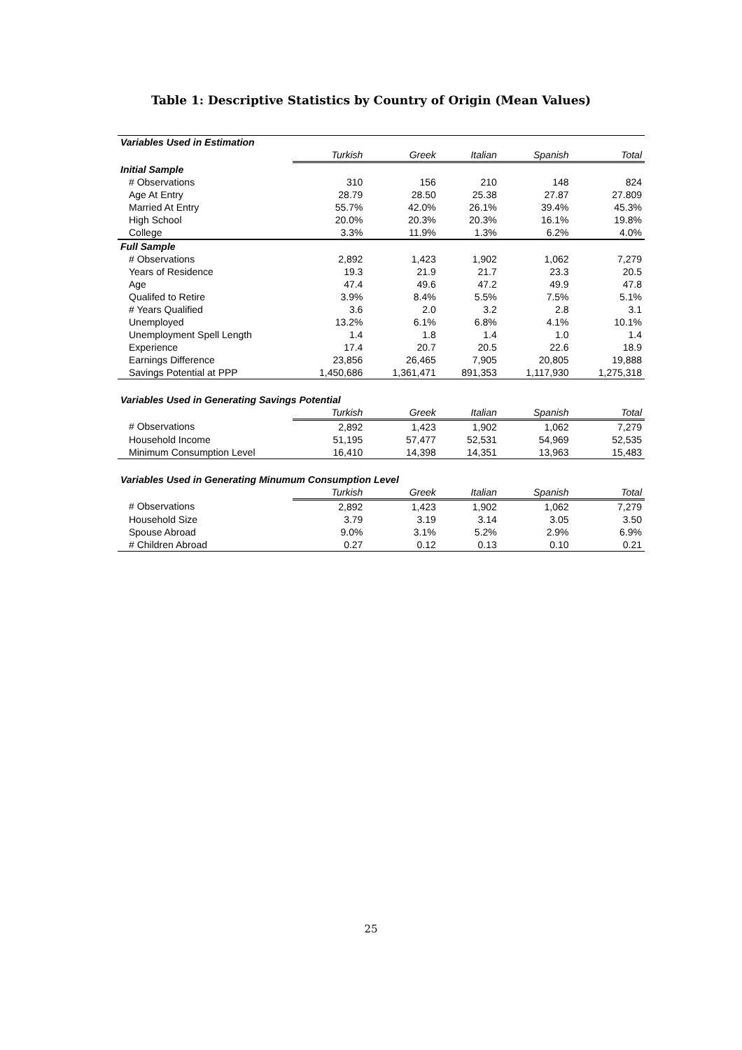Table 1: Descriptive Statistics by Country of Origin (Mean Values)
| Variables Used in Estimation | | | | | |
| | Turkish | Greek | Italian | Spanish | Total |
| Initial Sample | | | | | |
| # Observations | 310 | 156 | 210 | 148 | 824 |
| Age At Entry | 28.79 | 28.50 | 25.38 | 27.87 | 27.809 |
| Married At Entry | 55.7% | 42.0% | 26.1% | 39.4% | 45.3% |
| High School | 20.0% | 20.3% | 20.3% | 16.1% | 19.8% |
| College | 3.3% | 11.9% | 1.3% | 6.2% | 4.0% |
| Full Sample | | | | | |
| # Observations | 2,892 | 1,423 | 1,902 | 1,062 | 7,279 |
| Years of Residence | 19.3 | 21.9 | 21.7 | 23.3 | 20.5 |
| Age | 47.4 | 49.6 | 47.2 | 49.9 | 47.8 |
| Qualifed to Retire | 3.9% | 8.4% | 5.5% | 7.5% | 5.1% |
| # Years Qualified | 3.6 | 2.0 | 3.2 | 2.8 | 3.1 |
| Unemployed | 13.2% | 6.1% | 6.8% | 4.1% | 10.1% |
| Unemployment Spell Length | 1.4 | 1.8 | 1.4 | 1.0 | 1.4 |
| Experience | 17.4 | 20.7 | 20.5 | 22.6 | 18.9 |
| Earnings Difference | 23,856 | 26,465 | 7,905 | 20,805 | 19,888 |
| Savings Potential at PPP | 1,450,686 | 1,361,471 | 891,353 | 1,117,930 | 1,275,318 |
| Variables Used in Generating Savings Potential | | | | | |
| | Turkish | Greek | Italian | Spanish | Total |
| # Observations | 2,892 | 1,423 | 1,902 | 1,062 | 7,279 |
| Household Income | 51,195 | 57,477 | 52,531 | 54,969 | 52,535 |
| Minimum Consumption Level | 16,410 | 14,398 | 14,351 | 13,963 | 15,483 |
| Variables Used in Generating Minumum Consumption Level | | | | | |
| | Turkish | Greek | Italian | Spanish | Total |
| # Observations | 2,892 | 1,423 | 1,902 | 1,062 | 7,279 |
| Household Size | 3.79 | 3.19 | 3.14 | 3.05 | 3.50 |
| Spouse Abroad | 9.0% | 3.1% | 5.2% | 2.9% | 6.9% |
| # Children Abroad | 0.27 | 0.12 | 0.13 | 0.10 | 0.21 |
25